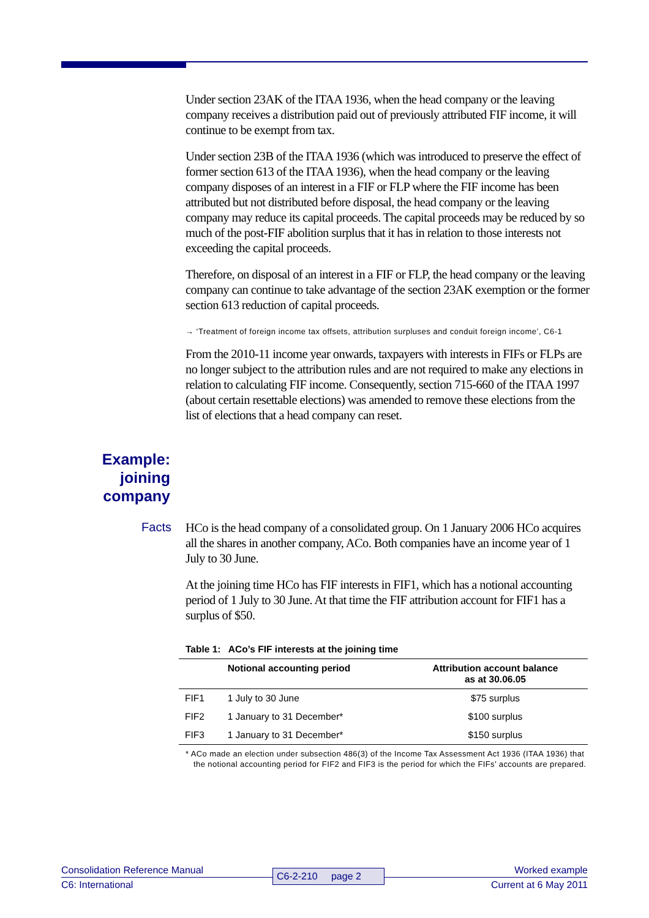Under section 23AK of the ITAA 1936, when the head company or the leaving company receives a distribution paid out of previously attributed FIF income, it will continue to be exempt from tax.
Under section 23B of the ITAA 1936 (which was introduced to preserve the effect of former section 613 of the ITAA 1936), when the head company or the leaving company disposes of an interest in a FIF or FLP where the FIF income has been attributed but not distributed before disposal, the head company or the leaving company may reduce its capital proceeds. The capital proceeds may be reduced by so much of the post-FIF abolition surplus that it has in relation to those interests not exceeding the capital proceeds.
Therefore, on disposal of an interest in a FIF or FLP, the head company or the leaving company can continue to take advantage of the section 23AK exemption or the former section 613 reduction of capital proceeds.
→ ‘Treatment of foreign income tax offsets, attribution surpluses and conduit foreign income’, C6-1
From the 2010-11 income year onwards, taxpayers with interests in FIFs or FLPs are no longer subject to the attribution rules and are not required to make any elections in relation to calculating FIF income. Consequently, section 715-660 of the ITAA 1997 (about certain resettable elections) was amended to remove these elections from the list of elections that a head company can reset.
Example:
joining
company
Facts
HCo is the head company of a consolidated group. On 1 January 2006 HCo acquires all the shares in another company, ACo. Both companies have an income year of 1 July to 30 June.
At the joining time HCo has FIF interests in FIF1, which has a notional accounting period of 1 July to 30 June. At that time the FIF attribution account for FIF1 has a surplus of $50.
Table 1: ACo’s FIF interests at the joining time
| | Notional accounting period | Attribution account balance as at 30.06.05 |
| --- | --- | --- |
| FIF1 | 1 July to 30 June | $75 surplus |
| FIF2 | 1 January to 31 December* | $100 surplus |
| FIF3 | 1 January to 31 December* | $150 surplus |
* ACo made an election under subsection 486(3) of the Income Tax Assessment Act 1936 (ITAA 1936) that the notional accounting period for FIF2 and FIF3 is the period for which the FIFs’ accounts are prepared.
Consolidation Reference Manual
C6: International
C6-2-210 page 2
Worked example
Current at 6 May 2011